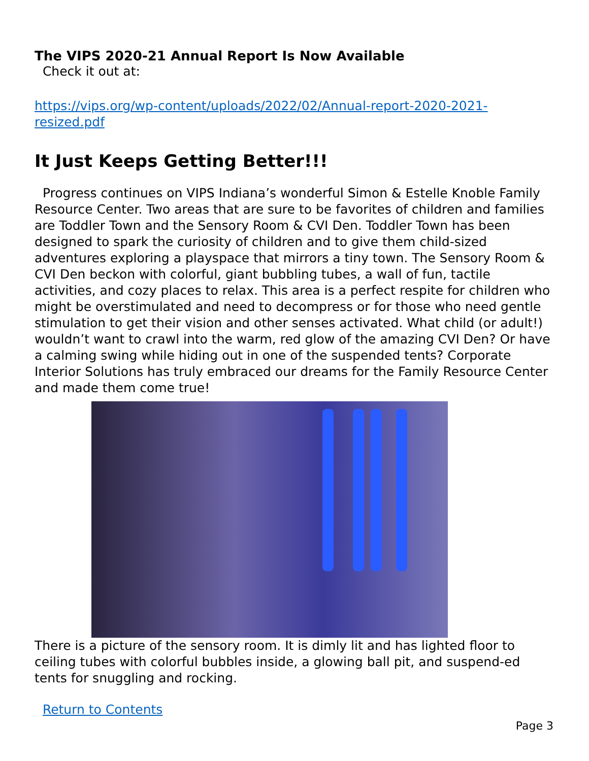The VIPS 2020-21 Annual Report Is Now Available
Check it out at:
https://vips.org/wp-content/uploads/2022/02/Annual-report-2020-2021-resized.pdf
It Just Keeps Getting Better!!!
Progress continues on VIPS Indiana’s wonderful Simon & Estelle Knoble Family Resource Center. Two areas that are sure to be favorites of children and families are Toddler Town and the Sensory Room & CVI Den. Toddler Town has been designed to spark the curiosity of children and to give them child-sized adventures exploring a playspace that mirrors a tiny town. The Sensory Room & CVI Den beckon with colorful, giant bubbling tubes, a wall of fun, tactile activities, and cozy places to relax. This area is a perfect respite for children who might be overstimulated and need to decompress or for those who need gentle stimulation to get their vision and other senses activated. What child (or adult!) wouldn’t want to crawl into the warm, red glow of the amazing CVI Den? Or have a calming swing while hiding out in one of the suspended tents? Corporate Interior Solutions has truly embraced our dreams for the Family Resource Center and made them come true!
There is a picture of the sensory room. It is dimly lit and has lighted floor to ceiling tubes with colorful bubbles inside, a glowing ball pit, and suspend-ed tents for snuggling and rocking.
Return to Contents
Page 3